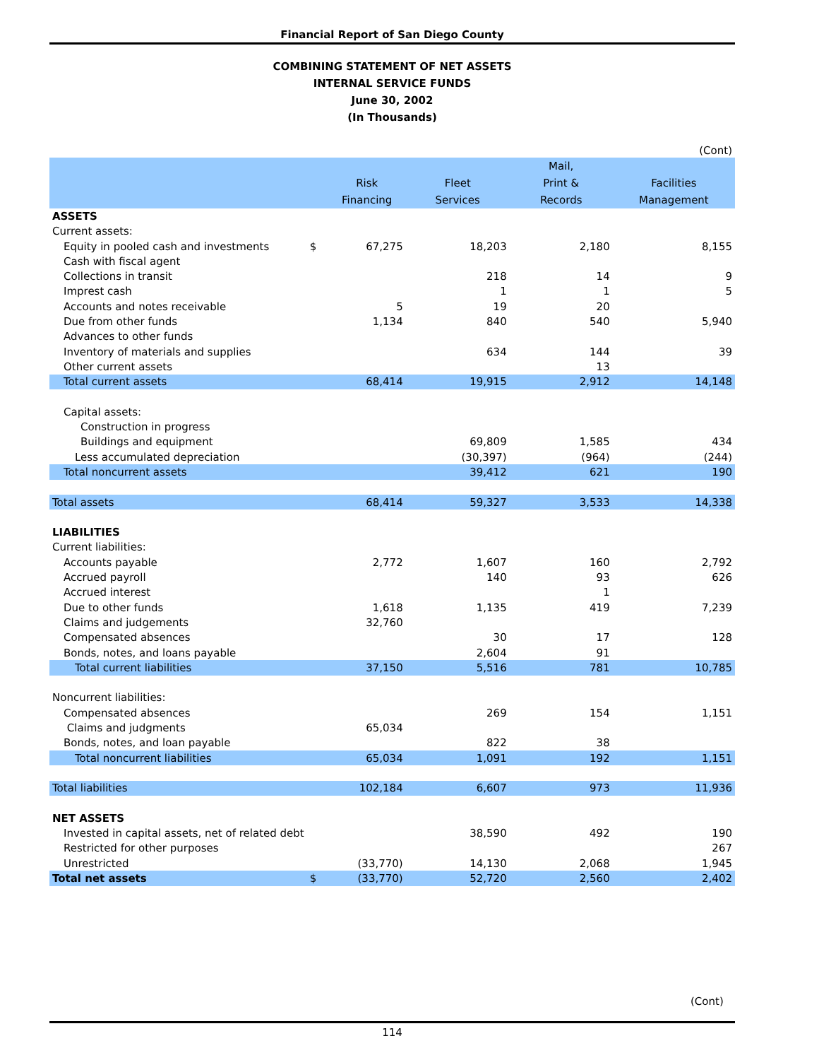Financial Report of San Diego County
COMBINING STATEMENT OF NET ASSETS
INTERNAL SERVICE FUNDS
June 30, 2002
(In Thousands)
| (Cont) | | | | | |
| | | | | Mail, | |
| | | Risk | Fleet | Print & | Facilities |
| | | Financing | Services | Records | Management |
| ASSETS | | | | | |
| Current assets: | | | | | |
| Equity in pooled cash and investments | $ | 67,275 | 18,203 | 2,180 | 8,155 |
| Cash with fiscal agent | | | | | |
| Collections in transit | | | 218 | 14 | 9 |
| Imprest cash | | | 1 | 1 | 5 |
| Accounts and notes receivable | | 5 | 19 | 20 | |
| Due from other funds | | 1,134 | 840 | 540 | 5,940 |
| Advances to other funds | | | | | |
| Inventory of materials and supplies | | | 634 | 144 | 39 |
| Other current assets | | | | 13 | |
| Total current assets | | 68,414 | 19,915 | 2,912 | 14,148 |
| Capital assets: | | | | | |
| Construction in progress | | | | | |
| Buildings and equipment | | | 69,809 | 1,585 | 434 |
| Less accumulated depreciation | | | (30,397) | (964) | (244) |
| Total noncurrent assets | | | 39,412 | 621 | 190 |
| Total assets | | 68,414 | 59,327 | 3,533 | 14,338 |
| LIABILITIES | | | | | |
| Current liabilities: | | | | | |
| Accounts payable | | 2,772 | 1,607 | 160 | 2,792 |
| Accrued payroll | | | 140 | 93 | 626 |
| Accrued interest | | | | 1 | |
| Due to other funds | | 1,618 | 1,135 | 419 | 7,239 |
| Claims and judgements | | 32,760 | | | |
| Compensated absences | | | 30 | 17 | 128 |
| Bonds, notes, and loans payable | | | 2,604 | 91 | |
| Total current liabilities | | 37,150 | 5,516 | 781 | 10,785 |
| Noncurrent liabilities: | | | | | |
| Compensated absences | | | 269 | 154 | 1,151 |
| Claims and judgments | | 65,034 | | | |
| Bonds, notes, and loan payable | | | 822 | 38 | |
| Total noncurrent liabilities | | 65,034 | 1,091 | 192 | 1,151 |
| Total liabilities | | 102,184 | 6,607 | 973 | 11,936 |
| NET ASSETS | | | | | |
| Invested in capital assets, net of related debt | | | 38,590 | 492 | 190 |
| Restricted for other purposes | | | | | 267 |
| Unrestricted | | (33,770) | 14,130 | 2,068 | 1,945 |
| Total net assets | $ | (33,770) | 52,720 | 2,560 | 2,402 |
(Cont)
114